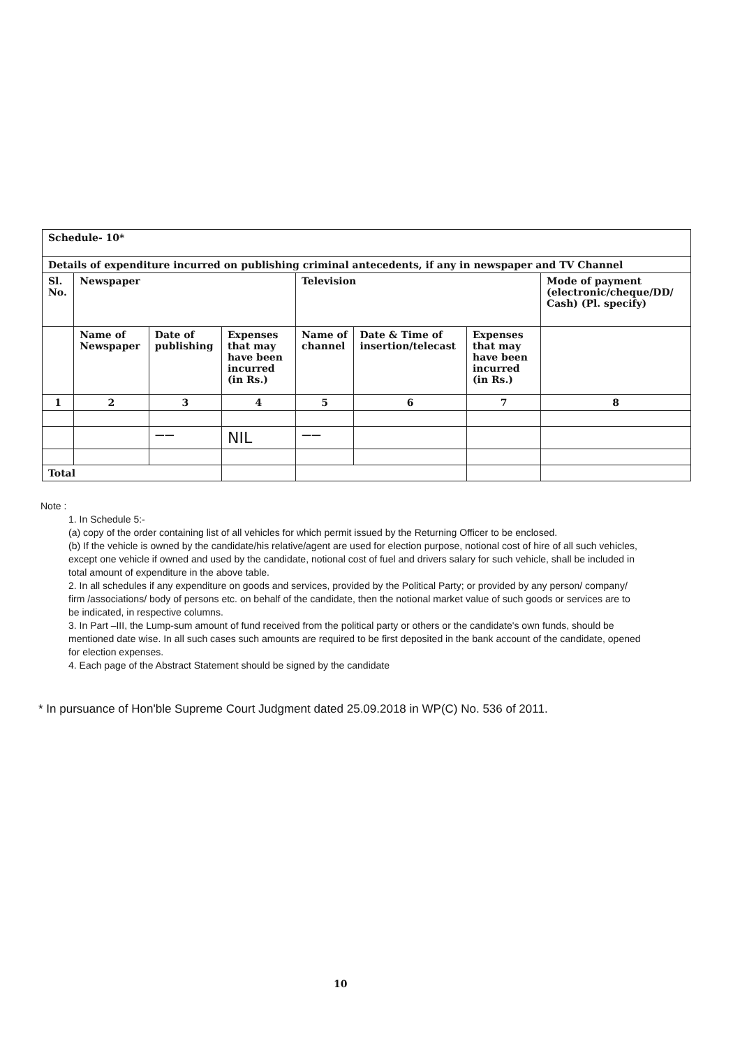| Schedule- 10* | | | | | | | |
| --- | --- | --- | --- | --- | --- | --- | --- |
| Details of expenditure incurred on publishing criminal antecedents, if any in newspaper and TV Channel | | | | | | | |
| Sl. No. | Newspaper | | | Television | | | Mode of payment (electronic/cheque/DD/ Cash) (Pl. specify) |
| | Name of Newspaper | Date of publishing | Expenses that may have been incurred (in Rs.) | Name of channel | Date & Time of insertion/telecast | Expenses that may have been incurred (in Rs.) | |
| 1 | 2 | 3 | 4 | 5 | 6 | 7 | 8 |
| | | —— | NIL | —— | | | |
| Total | | | | | | | |
Note :
1. In Schedule 5:-
(a) copy of the order containing list of all vehicles for which permit issued by the Returning Officer to be enclosed.
(b) If the vehicle is owned by the candidate/his relative/agent are used for election purpose, notional cost of hire of all such vehicles, except one vehicle if owned and used by the candidate, notional cost of fuel and drivers salary for such vehicle, shall be included in total amount of expenditure in the above table.
2. In all schedules if any expenditure on goods and services, provided by the Political Party; or provided by any person/ company/ firm /associations/ body of persons etc. on behalf of the candidate, then the notional market value of such goods or services are to be indicated, in respective columns.
3. In Part –III, the Lump-sum amount of fund received from the political party or others or the candidate's own funds, should be mentioned date wise. In all such cases such amounts are required to be first deposited in the bank account of the candidate, opened for election expenses.
4. Each page of the Abstract Statement should be signed by the candidate
* In pursuance of Hon'ble Supreme Court Judgment dated 25.09.2018 in WP(C) No. 536 of 2011.
10